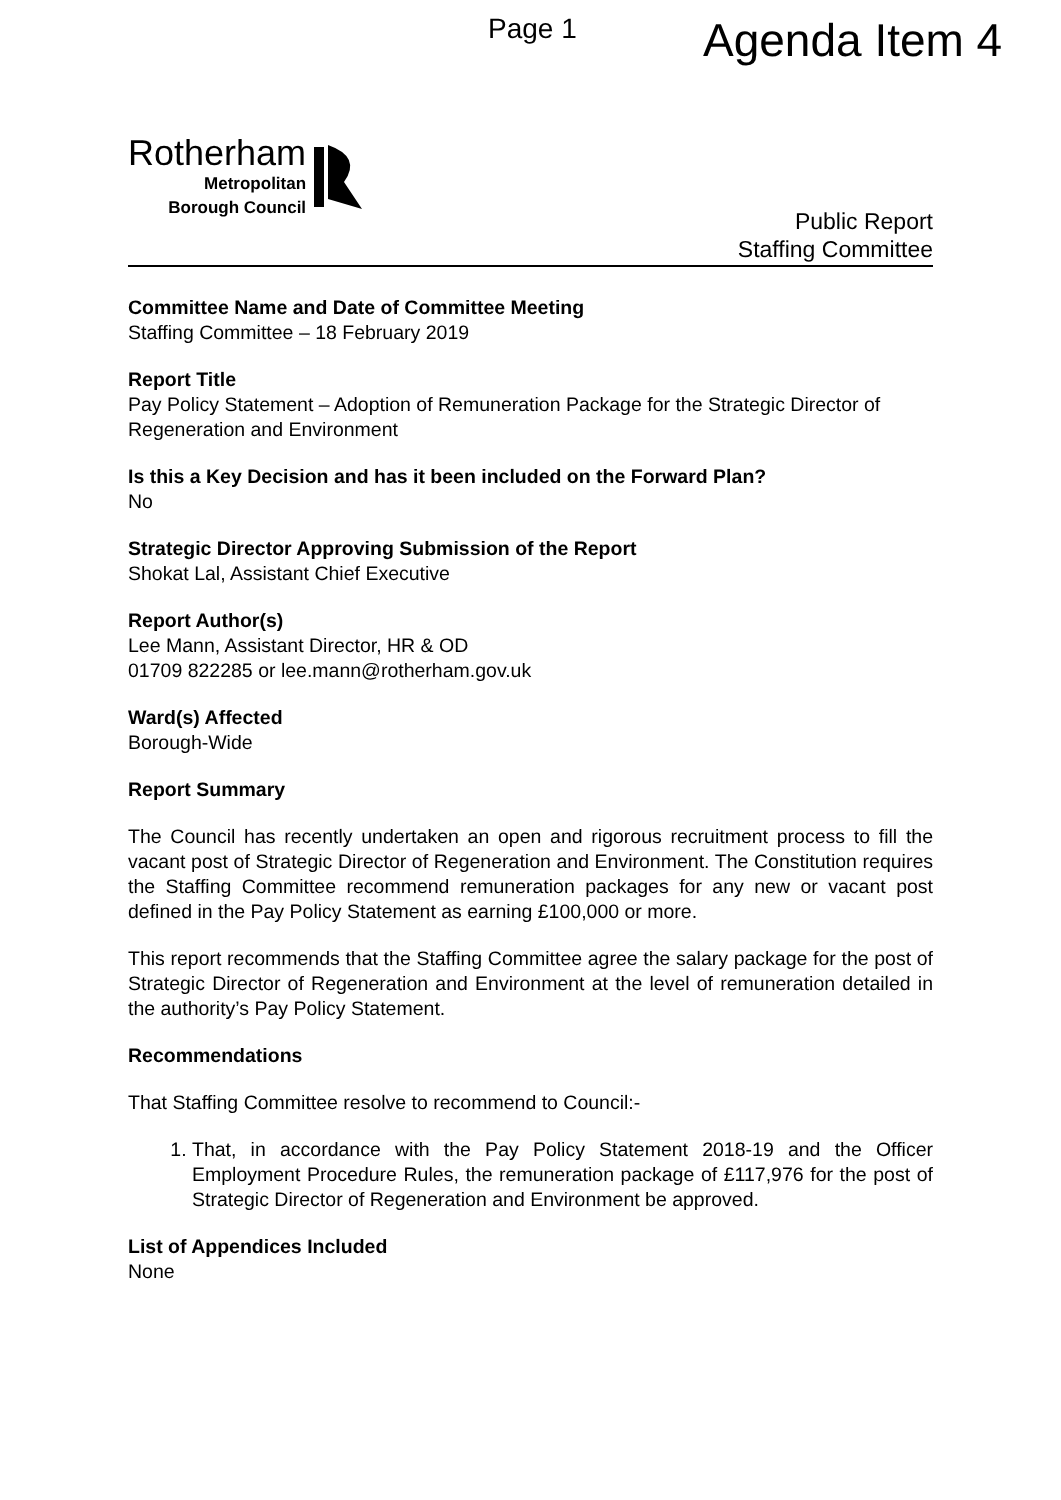Page 1 Agenda Item 4
Rotherham
Metropolitan
Borough Council
Public Report
Staffing Committee
Committee Name and Date of Committee Meeting
Staffing Committee – 18 February 2019
Report Title
Pay Policy Statement – Adoption of Remuneration Package for the Strategic Director of Regeneration and Environment
Is this a Key Decision and has it been included on the Forward Plan?
No
Strategic Director Approving Submission of the Report
Shokat Lal, Assistant Chief Executive
Report Author(s)
Lee Mann, Assistant Director, HR & OD
01709 822285 or lee.mann@rotherham.gov.uk
Ward(s) Affected
Borough-Wide
Report Summary
The Council has recently undertaken an open and rigorous recruitment process to fill the vacant post of Strategic Director of Regeneration and Environment. The Constitution requires the Staffing Committee recommend remuneration packages for any new or vacant post defined in the Pay Policy Statement as earning £100,000 or more.
This report recommends that the Staffing Committee agree the salary package for the post of Strategic Director of Regeneration and Environment at the level of remuneration detailed in the authority’s Pay Policy Statement.
Recommendations
That Staffing Committee resolve to recommend to Council:-
1. That, in accordance with the Pay Policy Statement 2018-19 and the Officer Employment Procedure Rules, the remuneration package of £117,976 for the post of Strategic Director of Regeneration and Environment be approved.
List of Appendices Included
None